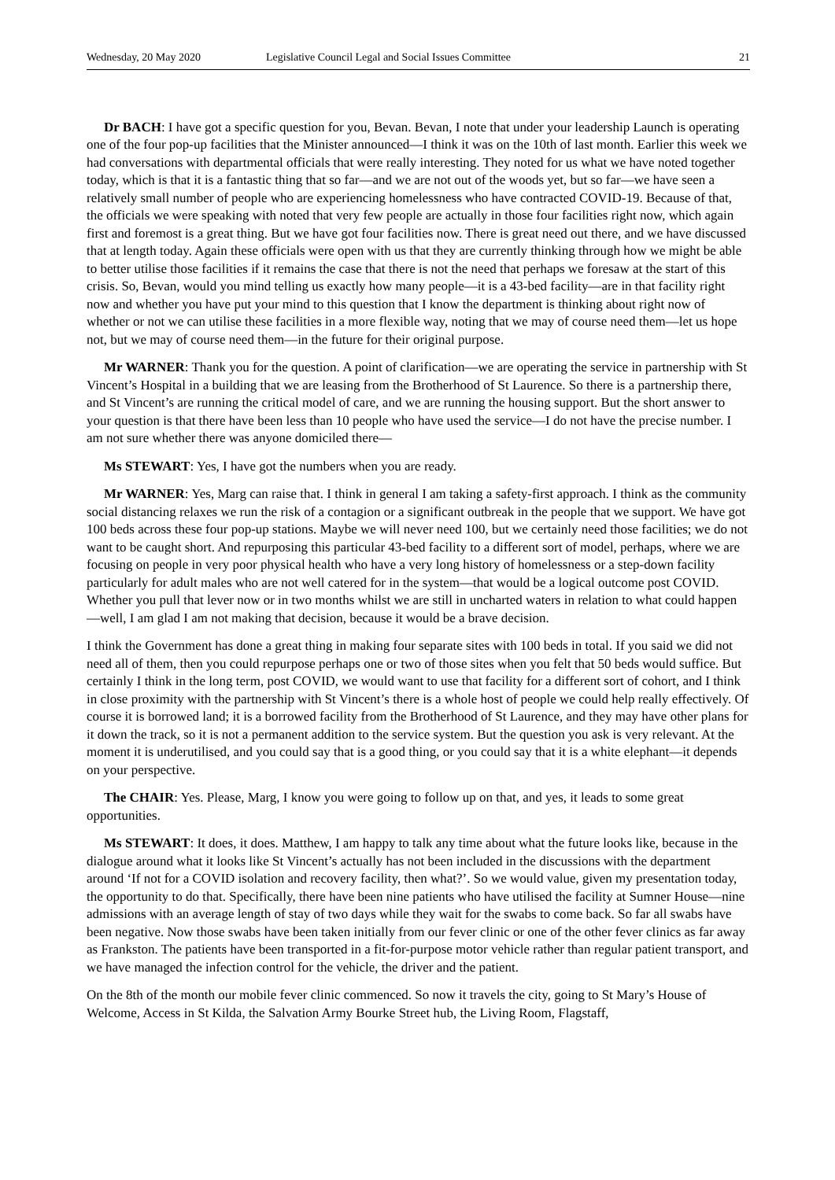Wednesday, 20 May 2020 Legislative Council Legal and Social Issues Committee 21
Dr BACH: I have got a specific question for you, Bevan. Bevan, I note that under your leadership Launch is operating one of the four pop-up facilities that the Minister announced—I think it was on the 10th of last month. Earlier this week we had conversations with departmental officials that were really interesting. They noted for us what we have noted together today, which is that it is a fantastic thing that so far—and we are not out of the woods yet, but so far—we have seen a relatively small number of people who are experiencing homelessness who have contracted COVID-19. Because of that, the officials we were speaking with noted that very few people are actually in those four facilities right now, which again first and foremost is a great thing. But we have got four facilities now. There is great need out there, and we have discussed that at length today. Again these officials were open with us that they are currently thinking through how we might be able to better utilise those facilities if it remains the case that there is not the need that perhaps we foresaw at the start of this crisis. So, Bevan, would you mind telling us exactly how many people—it is a 43-bed facility—are in that facility right now and whether you have put your mind to this question that I know the department is thinking about right now of whether or not we can utilise these facilities in a more flexible way, noting that we may of course need them—let us hope not, but we may of course need them—in the future for their original purpose.
Mr WARNER: Thank you for the question. A point of clarification—we are operating the service in partnership with St Vincent’s Hospital in a building that we are leasing from the Brotherhood of St Laurence. So there is a partnership there, and St Vincent’s are running the critical model of care, and we are running the housing support. But the short answer to your question is that there have been less than 10 people who have used the service—I do not have the precise number. I am not sure whether there was anyone domiciled there—
Ms STEWART: Yes, I have got the numbers when you are ready.
Mr WARNER: Yes, Marg can raise that. I think in general I am taking a safety-first approach. I think as the community social distancing relaxes we run the risk of a contagion or a significant outbreak in the people that we support. We have got 100 beds across these four pop-up stations. Maybe we will never need 100, but we certainly need those facilities; we do not want to be caught short. And repurposing this particular 43-bed facility to a different sort of model, perhaps, where we are focusing on people in very poor physical health who have a very long history of homelessness or a step-down facility particularly for adult males who are not well catered for in the system—that would be a logical outcome post COVID. Whether you pull that lever now or in two months whilst we are still in uncharted waters in relation to what could happen—well, I am glad I am not making that decision, because it would be a brave decision.
I think the Government has done a great thing in making four separate sites with 100 beds in total. If you said we did not need all of them, then you could repurpose perhaps one or two of those sites when you felt that 50 beds would suffice. But certainly I think in the long term, post COVID, we would want to use that facility for a different sort of cohort, and I think in close proximity with the partnership with St Vincent’s there is a whole host of people we could help really effectively. Of course it is borrowed land; it is a borrowed facility from the Brotherhood of St Laurence, and they may have other plans for it down the track, so it is not a permanent addition to the service system. But the question you ask is very relevant. At the moment it is underutilised, and you could say that is a good thing, or you could say that it is a white elephant—it depends on your perspective.
The CHAIR: Yes. Please, Marg, I know you were going to follow up on that, and yes, it leads to some great opportunities.
Ms STEWART: It does, it does. Matthew, I am happy to talk any time about what the future looks like, because in the dialogue around what it looks like St Vincent’s actually has not been included in the discussions with the department around ‘If not for a COVID isolation and recovery facility, then what?’. So we would value, given my presentation today, the opportunity to do that. Specifically, there have been nine patients who have utilised the facility at Sumner House—nine admissions with an average length of stay of two days while they wait for the swabs to come back. So far all swabs have been negative. Now those swabs have been taken initially from our fever clinic or one of the other fever clinics as far away as Frankston. The patients have been transported in a fit-for-purpose motor vehicle rather than regular patient transport, and we have managed the infection control for the vehicle, the driver and the patient.
On the 8th of the month our mobile fever clinic commenced. So now it travels the city, going to St Mary’s House of Welcome, Access in St Kilda, the Salvation Army Bourke Street hub, the Living Room, Flagstaff,